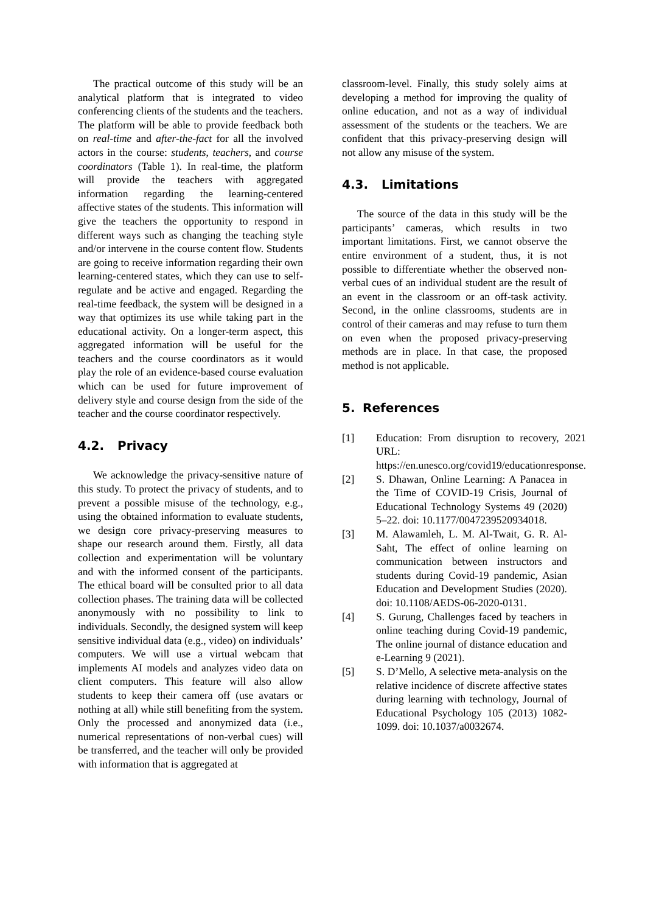The practical outcome of this study will be an analytical platform that is integrated to video conferencing clients of the students and the teachers. The platform will be able to provide feedback both on real-time and after-the-fact for all the involved actors in the course: students, teachers, and course coordinators (Table 1). In real-time, the platform will provide the teachers with aggregated information regarding the learning-centered affective states of the students. This information will give the teachers the opportunity to respond in different ways such as changing the teaching style and/or intervene in the course content flow. Students are going to receive information regarding their own learning-centered states, which they can use to self-regulate and be active and engaged. Regarding the real-time feedback, the system will be designed in a way that optimizes its use while taking part in the educational activity. On a longer-term aspect, this aggregated information will be useful for the teachers and the course coordinators as it would play the role of an evidence-based course evaluation which can be used for future improvement of delivery style and course design from the side of the teacher and the course coordinator respectively.
4.2. Privacy
We acknowledge the privacy-sensitive nature of this study. To protect the privacy of students, and to prevent a possible misuse of the technology, e.g., using the obtained information to evaluate students, we design core privacy-preserving measures to shape our research around them. Firstly, all data collection and experimentation will be voluntary and with the informed consent of the participants. The ethical board will be consulted prior to all data collection phases. The training data will be collected anonymously with no possibility to link to individuals. Secondly, the designed system will keep sensitive individual data (e.g., video) on individuals’ computers. We will use a virtual webcam that implements AI models and analyzes video data on client computers. This feature will also allow students to keep their camera off (use avatars or nothing at all) while still benefiting from the system. Only the processed and anonymized data (i.e., numerical representations of non-verbal cues) will be transferred, and the teacher will only be provided with information that is aggregated at
classroom-level. Finally, this study solely aims at developing a method for improving the quality of online education, and not as a way of individual assessment of the students or the teachers. We are confident that this privacy-preserving design will not allow any misuse of the system.
4.3. Limitations
The source of the data in this study will be the participants’ cameras, which results in two important limitations. First, we cannot observe the entire environment of a student, thus, it is not possible to differentiate whether the observed non-verbal cues of an individual student are the result of an event in the classroom or an off-task activity. Second, in the online classrooms, students are in control of their cameras and may refuse to turn them on even when the proposed privacy-preserving methods are in place. In that case, the proposed method is not applicable.
5. References
[1] Education: From disruption to recovery, 2021 URL: https://en.unesco.org/covid19/educationresponse.
[2] S. Dhawan, Online Learning: A Panacea in the Time of COVID-19 Crisis, Journal of Educational Technology Systems 49 (2020) 5–22. doi: 10.1177/0047239520934018.
[3] M. Alawamleh, L. M. Al-Twait, G. R. Al-Saht, The effect of online learning on communication between instructors and students during Covid-19 pandemic, Asian Education and Development Studies (2020). doi: 10.1108/AEDS-06-2020-0131.
[4] S. Gurung, Challenges faced by teachers in online teaching during Covid-19 pandemic, The online journal of distance education and e-Learning 9 (2021).
[5] S. D’Mello, A selective meta-analysis on the relative incidence of discrete affective states during learning with technology, Journal of Educational Psychology 105 (2013) 1082-1099. doi: 10.1037/a0032674.